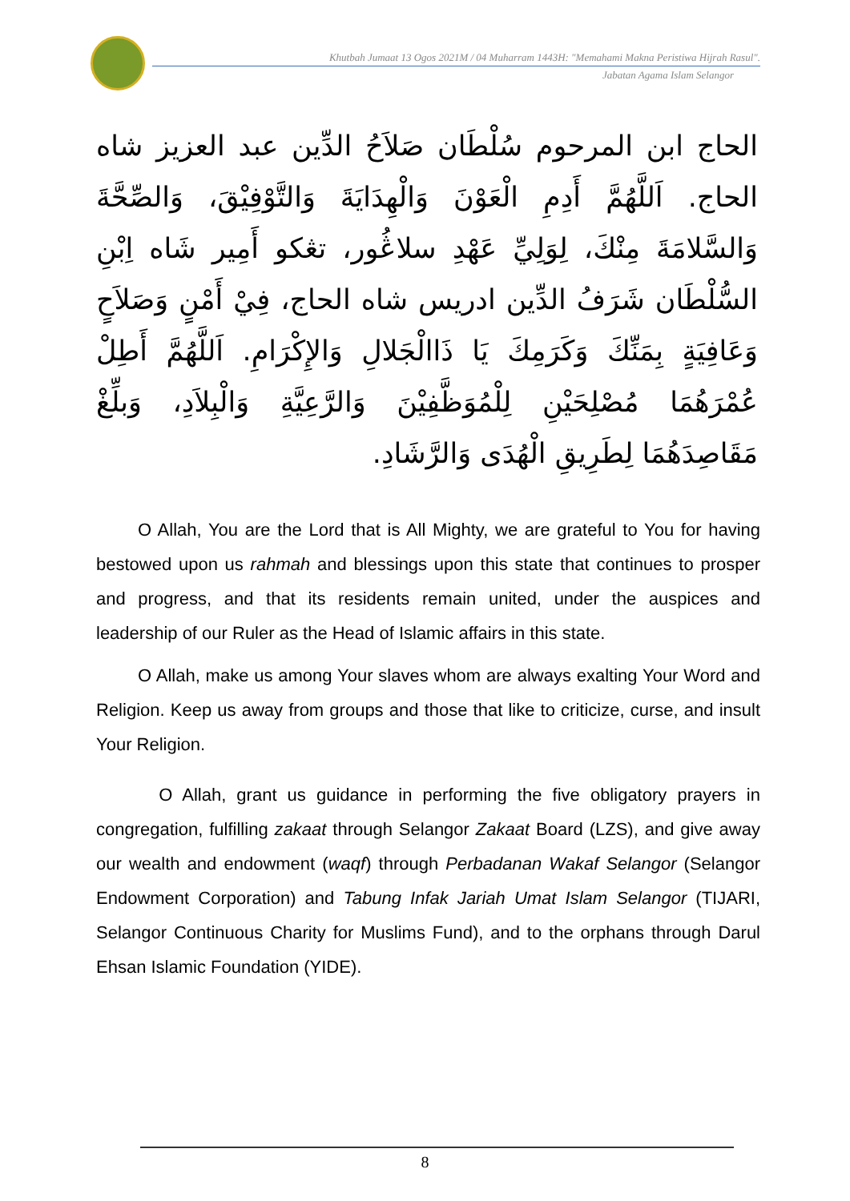Khutbah Jumaat 13 Ogos 2021M / 04 Muharram 1443H: "Memahami Makna Peristiwa Hijrah Rasul".
Jabatan Agama Islam Selangor
الحاج ابن المرحوم سُلْطَان صَلاَحُ الدِّين عبد العزيز شاه الحاج. اَللَّهُمَّ أَدِمِ الْعَوْنَ وَالْهِدَايَةَ وَالتَّوْفِيْقَ، وَالصِّحَّةَ وَالسَّلامَةَ مِنْكَ، لِوَلِيِّ عَهْدِ سلاڠُور، تڠكو أَمِير شَاه اِبْنِ السُّلْطَان شَرَفُ الدِّين ادريس شاه الحاج، فِيْ أَمْنٍ وَصَلاَحٍ وَعَافِيَةٍ بِمَنِّكَ وَكَرَمِكَ يَا ذَاالْجَلالِ وَالإِكْرَامِ. اَللَّهُمَّ أَطِلْ عُمْرَهُمَا مُصْلِحَيْنِ لِلْمُوَظَّفِيْنَ وَالرَّعِيَّةِ وَالْبِلاَدِ، وَبلِّغْ مَقَاصِدَهُمَا لِطَرِيقِ الْهُدَى وَالرَّشَادِ.
O Allah, You are the Lord that is All Mighty, we are grateful to You for having bestowed upon us rahmah and blessings upon this state that continues to prosper and progress, and that its residents remain united, under the auspices and leadership of our Ruler as the Head of Islamic affairs in this state.
O Allah, make us among Your slaves whom are always exalting Your Word and Religion. Keep us away from groups and those that like to criticize, curse, and insult Your Religion.
O Allah, grant us guidance in performing the five obligatory prayers in congregation, fulfilling zakaat through Selangor Zakaat Board (LZS), and give away our wealth and endowment (waqf) through Perbadanan Wakaf Selangor (Selangor Endowment Corporation) and Tabung Infak Jariah Umat Islam Selangor (TIJARI, Selangor Continuous Charity for Muslims Fund), and to the orphans through Darul Ehsan Islamic Foundation (YIDE).
8